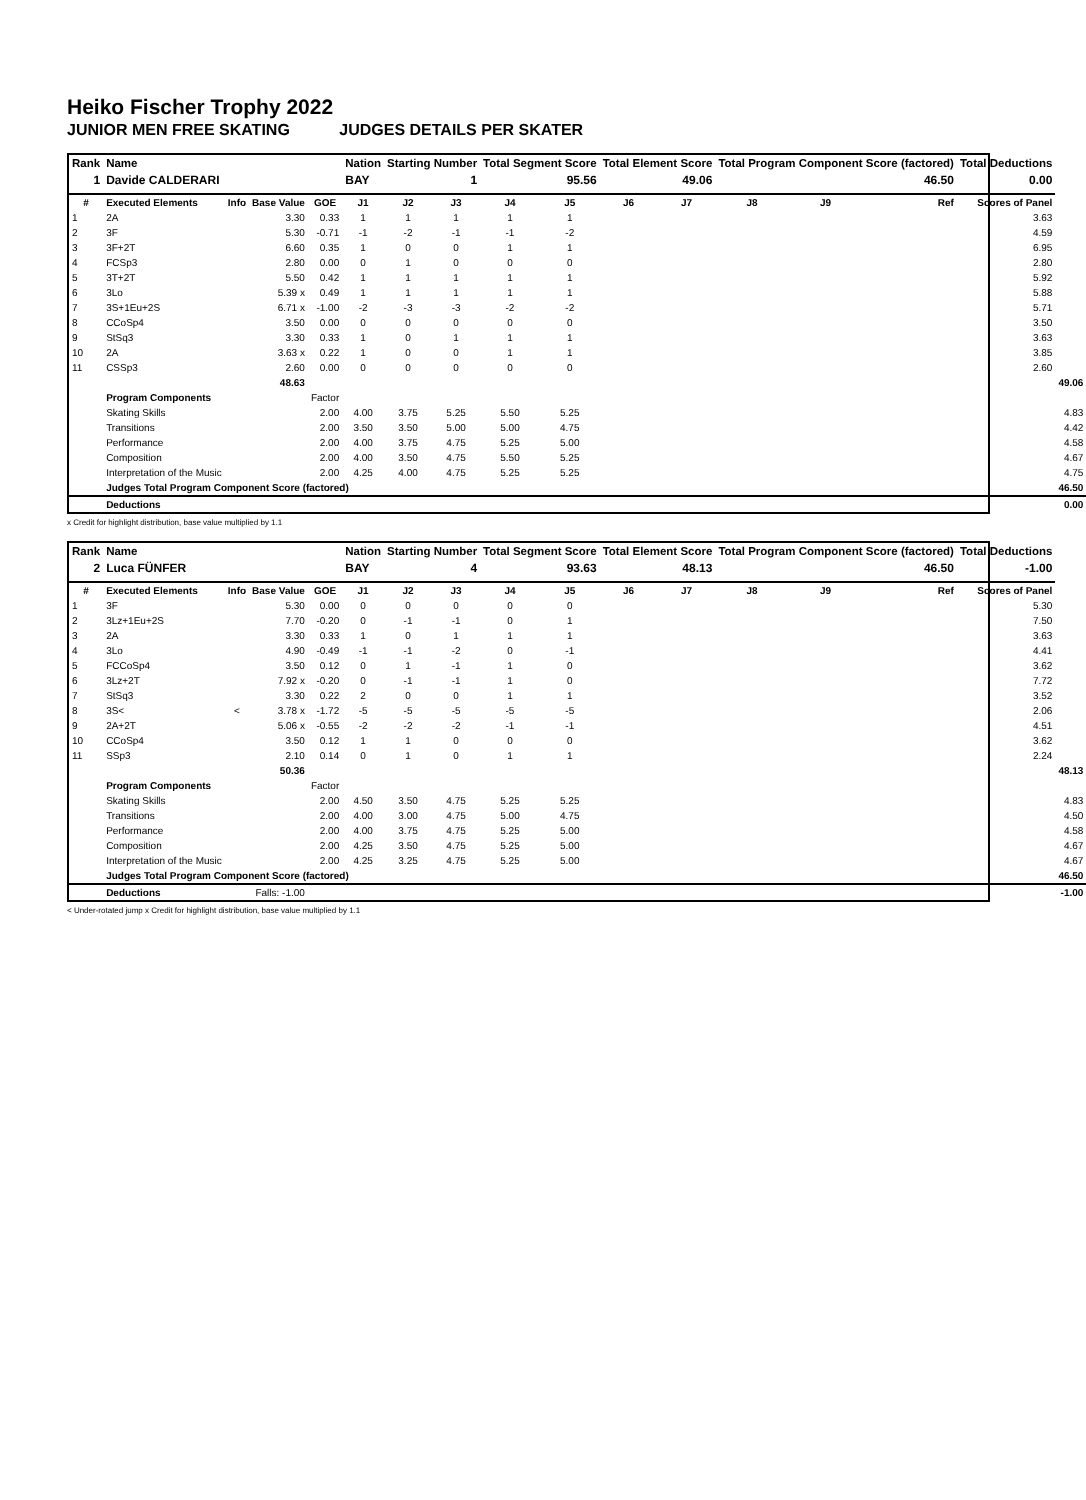Heiko Fischer Trophy 2022
JUNIOR MEN FREE SKATING JUDGES DETAILS PER SKATER
| Rank | Name | | | | Nation | Starting Number | | Total Segment Score | | Total Element Score | | Total Program Component Score (factored) | | | Total Deductions | |
| --- | --- | --- | --- | --- | --- | --- | --- | --- | --- | --- | --- | --- | --- | --- | --- | --- |
| 1 | Davide CALDERARI | | | | BAY | 1 | | 95.56 | | 49.06 | | 46.50 | | | 0.00 | |
| # | Executed Elements | Info | Base Value | GOE | J1 | J2 | J3 | J4 | J5 | J6 | J7 | J8 | J9 | Ref | Scores of Panel | |
| 1 | 2A | | 3.30 | 0.33 | 1 | 1 | 1 | 1 | 1 | | | | | | 3.63 | |
| 2 | 3F | | 5.30 | -0.71 | -1 | -2 | -1 | -1 | -2 | | | | | | 4.59 | |
| 3 | 3F+2T | | 6.60 | 0.35 | 1 | 0 | 0 | 1 | 1 | | | | | | 6.95 | |
| 4 | FCSp3 | | 2.80 | 0.00 | 0 | 1 | 0 | 0 | 0 | | | | | | 2.80 | |
| 5 | 3T+2T | | 5.50 | 0.42 | 1 | 1 | 1 | 1 | 1 | | | | | | 5.92 | |
| 6 | 3Lo | | 5.39 x | 0.49 | 1 | 1 | 1 | 1 | 1 | | | | | | 5.88 | |
| 7 | 3S+1Eu+2S | | 6.71 x | -1.00 | -2 | -3 | -3 | -2 | -2 | | | | | | 5.71 | |
| 8 | CCoSp4 | | 3.50 | 0.00 | 0 | 0 | 0 | 0 | 0 | | | | | | 3.50 | |
| 9 | StSq3 | | 3.30 | 0.33 | 1 | 0 | 1 | 1 | 1 | | | | | | 3.63 | |
| 10 | 2A | | 3.63 x | 0.22 | 1 | 0 | 0 | 1 | 1 | | | | | | 3.85 | |
| 11 | CSSp3 | | 2.60 | 0.00 | 0 | 0 | 0 | 0 | 0 | | | | | | 2.60 | |
| | | | 48.63 | | | | | | | | | | | | | 49.06 |
| | Program Components | | | Factor | | | | | | | | | | | | |
| | Skating Skills | | | 2.00 | 4.00 | 3.75 | 5.25 | 5.50 | 5.25 | | | | | | | 4.83 |
| | Transitions | | | 2.00 | 3.50 | 3.50 | 5.00 | 5.00 | 4.75 | | | | | | | 4.42 |
| | Performance | | | 2.00 | 4.00 | 3.75 | 4.75 | 5.25 | 5.00 | | | | | | | 4.58 |
| | Composition | | | 2.00 | 4.00 | 3.50 | 4.75 | 5.50 | 5.25 | | | | | | | 4.67 |
| | Interpretation of the Music | | | 2.00 | 4.25 | 4.00 | 4.75 | 5.25 | 5.25 | | | | | | | 4.75 |
| | Judges Total Program Component Score (factored) | | | | | | | | | | | | | | | 46.50 |
| | Deductions | | | | | | | | | | | | | | | 0.00 |
x Credit for highlight distribution, base value multiplied by 1.1
| Rank | Name | | | | Nation | Starting Number | | Total Segment Score | | Total Element Score | | Total Program Component Score (factored) | | | Total Deductions | |
| --- | --- | --- | --- | --- | --- | --- | --- | --- | --- | --- | --- | --- | --- | --- | --- | --- |
| 2 | Luca FÜNFER | | | | BAY | 4 | | 93.63 | | 48.13 | | 46.50 | | | -1.00 | |
| # | Executed Elements | Info | Base Value | GOE | J1 | J2 | J3 | J4 | J5 | J6 | J7 | J8 | J9 | Ref | Scores of Panel | |
| 1 | 3F | | 5.30 | 0.00 | 0 | 0 | 0 | 0 | 0 | | | | | | 5.30 | |
| 2 | 3Lz+1Eu+2S | | 7.70 | -0.20 | 0 | -1 | -1 | 0 | 1 | | | | | | 7.50 | |
| 3 | 2A | | 3.30 | 0.33 | 1 | 0 | 1 | 1 | 1 | | | | | | 3.63 | |
| 4 | 3Lo | | 4.90 | -0.49 | -1 | -1 | -2 | 0 | -1 | | | | | | 4.41 | |
| 5 | FCCoSp4 | | 3.50 | 0.12 | 0 | 1 | -1 | 1 | 0 | | | | | | 3.62 | |
| 6 | 3Lz+2T | | 7.92 x | -0.20 | 0 | -1 | -1 | 1 | 0 | | | | | | 7.72 | |
| 7 | StSq3 | | 3.30 | 0.22 | 2 | 0 | 0 | 1 | 1 | | | | | | 3.52 | |
| 8 | 3S< | < | 3.78 x | -1.72 | -5 | -5 | -5 | -5 | -5 | | | | | | 2.06 | |
| 9 | 2A+2T | | 5.06 x | -0.55 | -2 | -2 | -2 | -1 | -1 | | | | | | 4.51 | |
| 10 | CCoSp4 | | 3.50 | 0.12 | 1 | 1 | 0 | 0 | 0 | | | | | | 3.62 | |
| 11 | SSp3 | | 2.10 | 0.14 | 0 | 1 | 0 | 1 | 1 | | | | | | 2.24 | |
| | | | 50.36 | | | | | | | | | | | | | 48.13 |
| | Program Components | | | Factor | | | | | | | | | | | | |
| | Skating Skills | | | 2.00 | 4.50 | 3.50 | 4.75 | 5.25 | 5.25 | | | | | | | 4.83 |
| | Transitions | | | 2.00 | 4.00 | 3.00 | 4.75 | 5.00 | 4.75 | | | | | | | 4.50 |
| | Performance | | | 2.00 | 4.00 | 3.75 | 4.75 | 5.25 | 5.00 | | | | | | | 4.58 |
| | Composition | | | 2.00 | 4.25 | 3.50 | 4.75 | 5.25 | 5.00 | | | | | | | 4.67 |
| | Interpretation of the Music | | | 2.00 | 4.25 | 3.25 | 4.75 | 5.25 | 5.00 | | | | | | | 4.67 |
| | Judges Total Program Component Score (factored) | | | | | | | | | | | | | | | 46.50 |
| | Deductions | | Falls: -1.00 | | | | | | | | | | | | | -1.00 |
< Under-rotated jump x Credit for highlight distribution, base value multiplied by 1.1